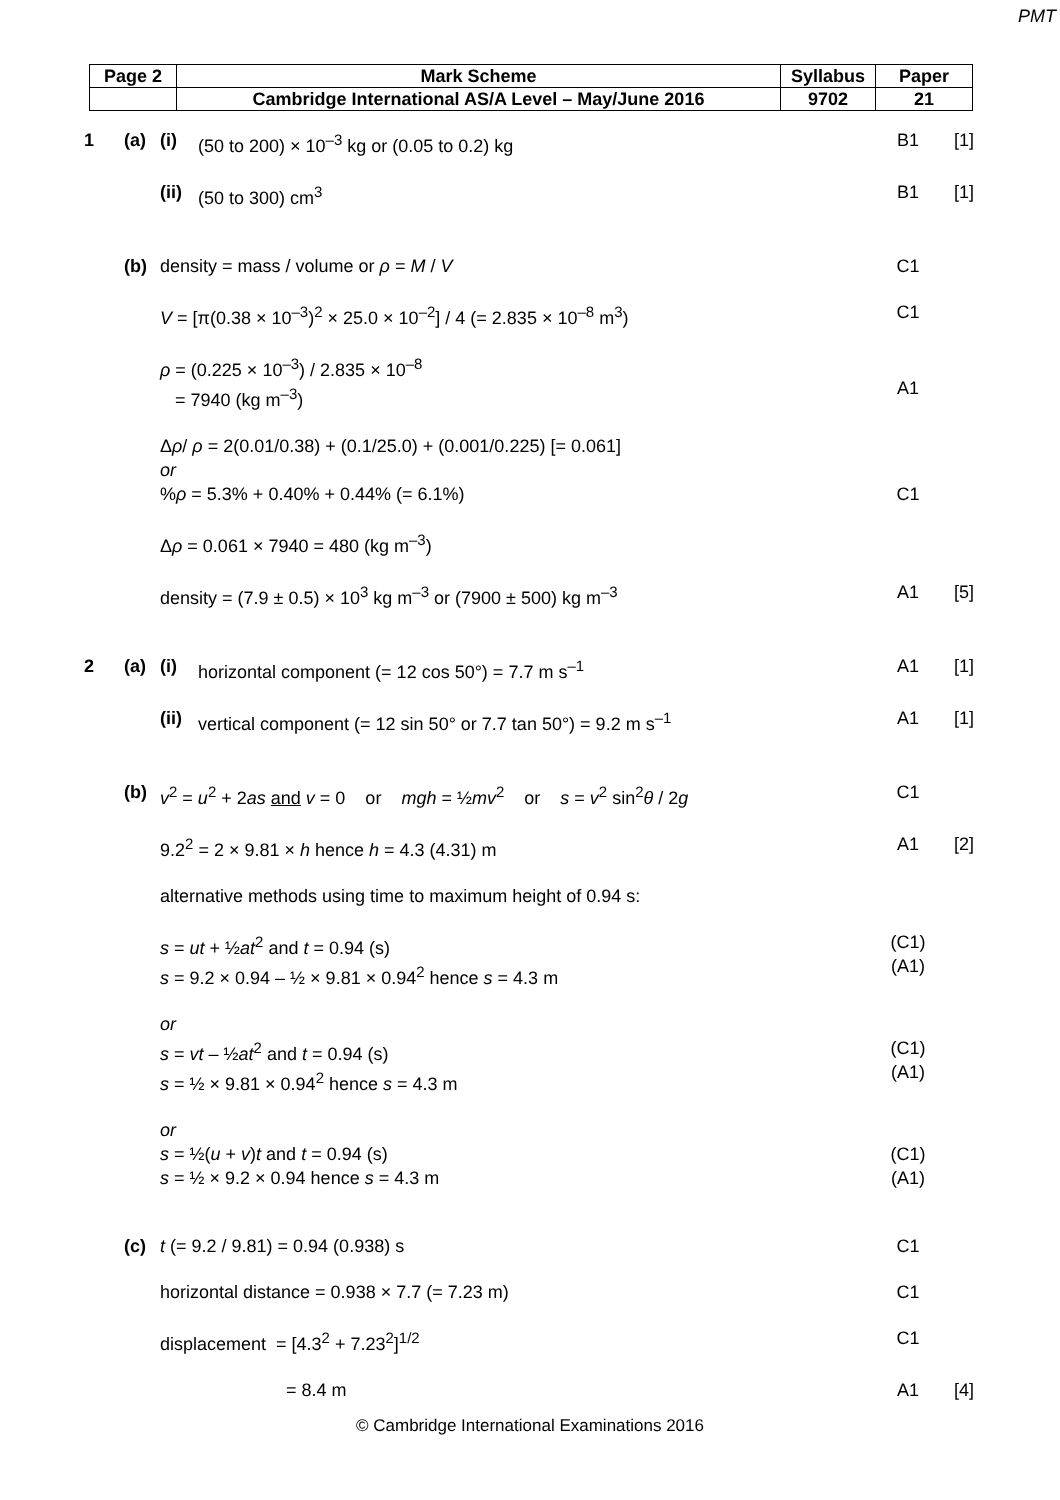PMT
| Page 2 | Mark Scheme | Syllabus | Paper |
| | Cambridge International AS/A Level – May/June 2016 | 9702 | 21 |
| 1 | (a) | (i) | (50 to 200) × 10<sup>–3</sup> kg or (0.05 to 0.2) kg | B1 | [1] |
| | | (ii) | (50 to 300) cm<sup>3</sup> | B1 | [1] |
| | (b) | density = mass / volume or ρ = M / V | | C1 | |
| | | V = [π(0.38 × 10<sup>–3</sup>)<sup>2</sup> × 25.0 × 10<sup>–2</sup>] / 4 (= 2.835 × 10<sup>–8</sup> m<sup>3</sup>) | | C1 | |
| | | ρ = (0.225 × 10<sup>–3</sup>) / 2.835 × 10<sup>–8</sup> = 7940 (kg m<sup>–3</sup>) | | A1 | |
| | | Δ ρ / ρ = 2(0.01/0.38) + (0.1/25.0) + (0.001/0.225) [= 0.061] or % ρ = 5.3% + 0.40% + 0.44% (= 6.1%) | | C1 | |
| | | Δ ρ = 0.061 × 7940 = 480 (kg m<sup>–3</sup>) | | | |
| | | density = (7.9 ± 0.5) × 10<sup>3</sup> kg m<sup>–3</sup> or (7900 ± 500) kg m<sup>–3</sup> | | A1 | [5] |
| 2 | (a) | (i) | horizontal component (= 12 cos 50°) = 7.7 m s<sup>–1</sup> | A1 | [1] |
| | | (ii) | vertical component (= 12 sin 50° or 7.7 tan 50°) = 9.2 m s<sup>–1</sup> | A1 | [1] |
| | (b) | v<sup>2</sup> = u<sup>2</sup> + 2 as and v = 0 or mgh = ½ mv<sup>2</sup> or s = v<sup>2</sup> sin<sup>2</sup> θ / 2 g | | C1 | |
| | | 9.2<sup>2</sup> = 2 × 9.81 × h hence h = 4.3 (4.31) m | | A1 | [2] |
| | | alternative methods using time to maximum height of 0.94 s: | | | |
| | | s = ut + ½ at<sup>2</sup> and t = 0.94 (s) s = 9.2 × 0.94 – ½ × 9.81 × 0.94<sup>2</sup> hence s = 4.3 m | | (C1) (A1) | |
| | | or s = vt – ½ at<sup>2</sup> and t = 0.94 (s) s = ½ × 9.81 × 0.94<sup>2</sup> hence s = 4.3 m | | (C1) (A1) | |
| | | or s = ½( u + v ) t and t = 0.94 (s) s = ½ × 9.2 × 0.94 hence s = 4.3 m | | (C1) (A1) | |
| | (c) | t (= 9.2 / 9.81) = 0.94 (0.938) s | | C1 | |
| | | horizontal distance = 0.938 × 7.7 (= 7.23 m) | | C1 | |
| | | displacement = [4.3<sup>2</sup> + 7.23<sup>2</sup>]<sup>1/2</sup> | | C1 | |
| | | = 8.4 m | | A1 | [4] |
© Cambridge International Examinations 2016